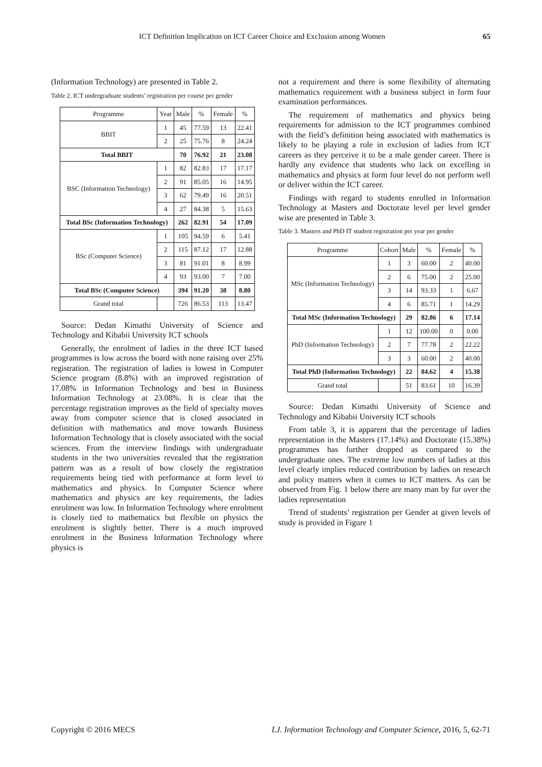ICT Definition Implication on ICT Career Choice and Exclusion among Women 65
(Information Technology) are presented in Table 2.
Table 2. ICT undergraduate students’ registration per course per gender
| Programme | Year | Male | % | Female | % |
| --- | --- | --- | --- | --- | --- |
| BBIT | 1 | 45 | 77.59 | 13 | 22.41 |
| | 2 | 25 | 75.76 | 8 | 24.24 |
| Total BBIT | | 70 | 76.92 | 21 | 23.08 |
| BSC (Information Technology) | 1 | 82 | 82.83 | 17 | 17.17 |
| | 2 | 91 | 85.05 | 16 | 14.95 |
| | 3 | 62 | 79.49 | 16 | 20.51 |
| | 4 | 27 | 84.38 | 5 | 15.63 |
| Total BSc (Information Technology) | | 262 | 82.91 | 54 | 17.09 |
| BSc (Computer Science) | 1 | 105 | 94.59 | 6 | 5.41 |
| | 2 | 115 | 87.12 | 17 | 12.88 |
| | 3 | 81 | 91.01 | 8 | 8.99 |
| | 4 | 93 | 93.00 | 7 | 7.00 |
| Total BSc (Computer Science) | | 394 | 91.20 | 38 | 8.80 |
| Grand total | | 726 | 86.53 | 113 | 13.47 |
Source: Dedan Kimathi University of Science and Technology and Kibabii University ICT schools
Generally, the enrolment of ladies in the three ICT based programmes is low across the board with none raising over 25% registration. The registration of ladies is lowest in Computer Science program (8.8%) with an improved registration of 17.08% in Information Technology and best in Business Information Technology at 23.08%. It is clear that the percentage registration improves as the field of specialty moves away from computer science that is closed associated in definition with mathematics and move towards Business Information Technology that is closely associated with the social sciences. From the interview findings with undergraduate students in the two universities revealed that the registration pattern was as a result of how closely the registration requirements being tied with performance at form level to mathematics and physics. In Computer Science where mathematics and physics are key requirements, the ladies enrolment was low. In Information Technology where enrolment is closely tied to mathematics but flexible on physics the enrolment is slightly better. There is a much improved enrolment in the Business Information Technology where physics is
not a requirement and there is some flexibility of alternating mathematics requirement with a business subject in form four examination performances.
The requirement of mathematics and physics being requirements for admission to the ICT programmes combined with the field’s definition being associated with mathematics is likely to be playing a role in exclusion of ladies from ICT careers as they perceive it to be a male gender career. There is hardly any evidence that students who lack on excelling in mathematics and physics at form four level do not perform well or deliver within the ICT career.
Findings with regard to students enrolled in Information Technology at Masters and Doctorate level per level gender wise are presented in Table 3.
Table 3. Masters and PhD IT student registration per year per gender
| Programme | Cohort | Male | % | Female | % |
| --- | --- | --- | --- | --- | --- |
| MSc (Information Technology) | 1 | 3 | 60.00 | 2 | 40.00 |
| | 2 | 6 | 75.00 | 2 | 25.00 |
| | 3 | 14 | 93.33 | 1 | 6.67 |
| | 4 | 6 | 85.71 | 1 | 14.29 |
| Total MSc (Information Technology) | | 29 | 82.86 | 6 | 17.14 |
| PhD (Information Technology) | 1 | 12 | 100.00 | 0 | 0.00 |
| | 2 | 7 | 77.78 | 2 | 22.22 |
| | 3 | 3 | 60.00 | 2 | 40.00 |
| Total PhD (Information Technology) | | 22 | 84.62 | 4 | 15.38 |
| Grand total | | 51 | 83.61 | 10 | 16.39 |
Source: Dedan Kimathi University of Science and Technology and Kibabii University ICT schools
From table 3, it is apparent that the percentage of ladies representation in the Masters (17.14%) and Doctorate (15.38%) programmes has further dropped as compared to the undergraduate ones. The extreme low numbers of ladies at this level clearly implies reduced contribution by ladies on research and policy matters when it comes to ICT matters. As can be observed from Fig. 1 below there are many man by fur over the ladies representation
Trend of students’ registration per Gender at given levels of study is provided in Figure 1
Copyright © 2016 MECS I.J. Information Technology and Computer Science, 2016, 5, 62-71